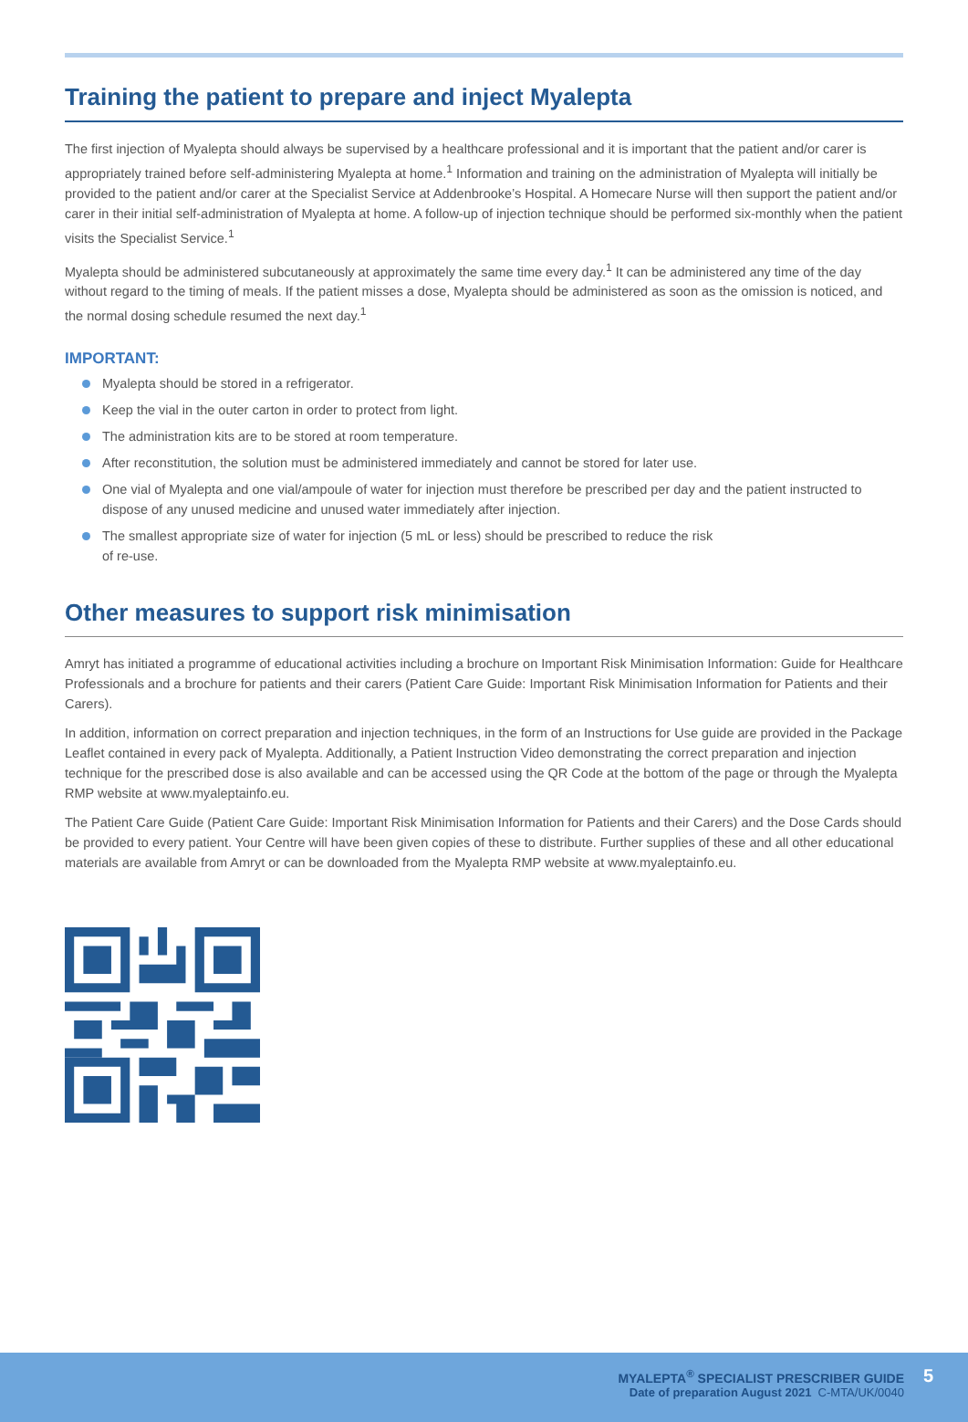Training the patient to prepare and inject Myalepta
The first injection of Myalepta should always be supervised by a healthcare professional and it is important that the patient and/or carer is appropriately trained before self-administering Myalepta at home.<sup>1</sup> Information and training on the administration of Myalepta will initially be provided to the patient and/or carer at the Specialist Service at Addenbrooke’s Hospital. A Homecare Nurse will then support the patient and/or carer in their initial self-administration of Myalepta at home. A follow-up of injection technique should be performed six-monthly when the patient visits the Specialist Service.<sup>1</sup>
Myalepta should be administered subcutaneously at approximately the same time every day.<sup>1</sup> It can be administered any time of the day without regard to the timing of meals. If the patient misses a dose, Myalepta should be administered as soon as the omission is noticed, and the normal dosing schedule resumed the next day.<sup>1</sup>
IMPORTANT:
Myalepta should be stored in a refrigerator.
Keep the vial in the outer carton in order to protect from light.
The administration kits are to be stored at room temperature.
After reconstitution, the solution must be administered immediately and cannot be stored for later use.
One vial of Myalepta and one vial/ampoule of water for injection must therefore be prescribed per day and the patient instructed to dispose of any unused medicine and unused water immediately after injection.
The smallest appropriate size of water for injection (5 mL or less) should be prescribed to reduce the risk
of re-use.
Other measures to support risk minimisation
Amryt has initiated a programme of educational activities including a brochure on Important Risk Minimisation Information: Guide for Healthcare Professionals and a brochure for patients and their carers (Patient Care Guide: Important Risk Minimisation Information for Patients and their Carers).
In addition, information on correct preparation and injection techniques, in the form of an Instructions for Use guide are provided in the Package Leaflet contained in every pack of Myalepta. Additionally, a Patient Instruction Video demonstrating the correct preparation and injection technique for the prescribed dose is also available and can be accessed using the QR Code at the bottom of the page or through the Myalepta RMP website at www.myaleptainfo.eu.
The Patient Care Guide (Patient Care Guide: Important Risk Minimisation Information for Patients and their Carers) and the Dose Cards should be provided to every patient. Your Centre will have been given copies of these to distribute. Further supplies of these and all other educational materials are available from Amryt or can be downloaded from the Myalepta RMP website at www.myaleptainfo.eu.
MYALEPTA<sup>®</sup> SPECIALIST PRESCRIBER GUIDE
Date of preparation August 2021 C-MTA/UK/0040
5